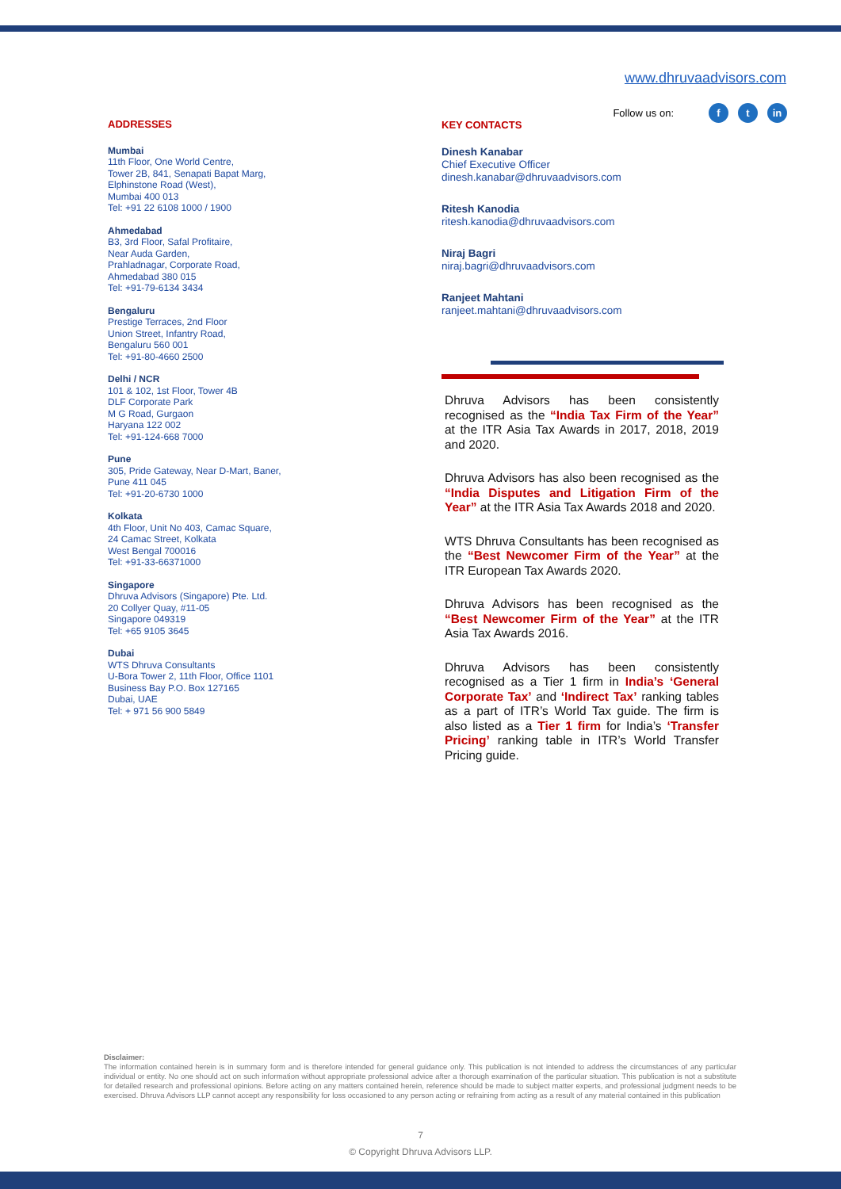www.dhruvaadvisors.com
Follow us on: f t in
ADDRESSES
Mumbai
11th Floor, One World Centre,
Tower 2B, 841, Senapati Bapat Marg,
Elphinstone Road (West),
Mumbai 400 013
Tel: +91 22 6108 1000 / 1900
Ahmedabad
B3, 3rd Floor, Safal Profitaire,
Near Auda Garden,
Prahladnagar, Corporate Road,
Ahmedabad 380 015
Tel: +91-79-6134 3434
Bengaluru
Prestige Terraces, 2nd Floor
Union Street, Infantry Road,
Bengaluru 560 001
Tel: +91-80-4660 2500
Delhi / NCR
101 & 102, 1st Floor, Tower 4B
DLF Corporate Park
M G Road, Gurgaon
Haryana 122 002
Tel: +91-124-668 7000
Pune
305, Pride Gateway, Near D-Mart, Baner,
Pune 411 045
Tel: +91-20-6730 1000
Kolkata
4th Floor, Unit No 403, Camac Square,
24 Camac Street, Kolkata
West Bengal 700016
Tel: +91-33-66371000
Singapore
Dhruva Advisors (Singapore) Pte. Ltd.
20 Collyer Quay, #11-05
Singapore 049319
Tel: +65 9105 3645
Dubai
WTS Dhruva Consultants
U-Bora Tower 2, 11th Floor, Office 1101
Business Bay P.O. Box 127165
Dubai, UAE
Tel: + 971 56 900 5849
KEY CONTACTS
Dinesh Kanabar
Chief Executive Officer
dinesh.kanabar@dhruvaadvisors.com
Ritesh Kanodia
ritesh.kanodia@dhruvaadvisors.com
Niraj Bagri
niraj.bagri@dhruvaadvisors.com
Ranjeet Mahtani
ranjeet.mahtani@dhruvaadvisors.com
Dhruva Advisors has been consistently recognised as the “India Tax Firm of the Year” at the ITR Asia Tax Awards in 2017, 2018, 2019 and 2020.
Dhruva Advisors has also been recognised as the “India Disputes and Litigation Firm of the Year” at the ITR Asia Tax Awards 2018 and 2020.
WTS Dhruva Consultants has been recognised as the “Best Newcomer Firm of the Year” at the ITR European Tax Awards 2020.
Dhruva Advisors has been recognised as the “Best Newcomer Firm of the Year” at the ITR Asia Tax Awards 2016.
Dhruva Advisors has been consistently recognised as a Tier 1 firm in India’s ‘General Corporate Tax’ and ‘Indirect Tax’ ranking tables as a part of ITR’s World Tax guide. The firm is also listed as a Tier 1 firm for India’s ‘Transfer Pricing’ ranking table in ITR’s World Transfer Pricing guide.
Disclaimer:
The information contained herein is in summary form and is therefore intended for general guidance only. This publication is not intended to address the circumstances of any particular individual or entity. No one should act on such information without appropriate professional advice after a thorough examination of the particular situation. This publication is not a substitute for detailed research and professional opinions. Before acting on any matters contained herein, reference should be made to subject matter experts, and professional judgment needs to be exercised. Dhruva Advisors LLP cannot accept any responsibility for loss occasioned to any person acting or refraining from acting as a result of any material contained in this publication
7
© Copyright Dhruva Advisors LLP.